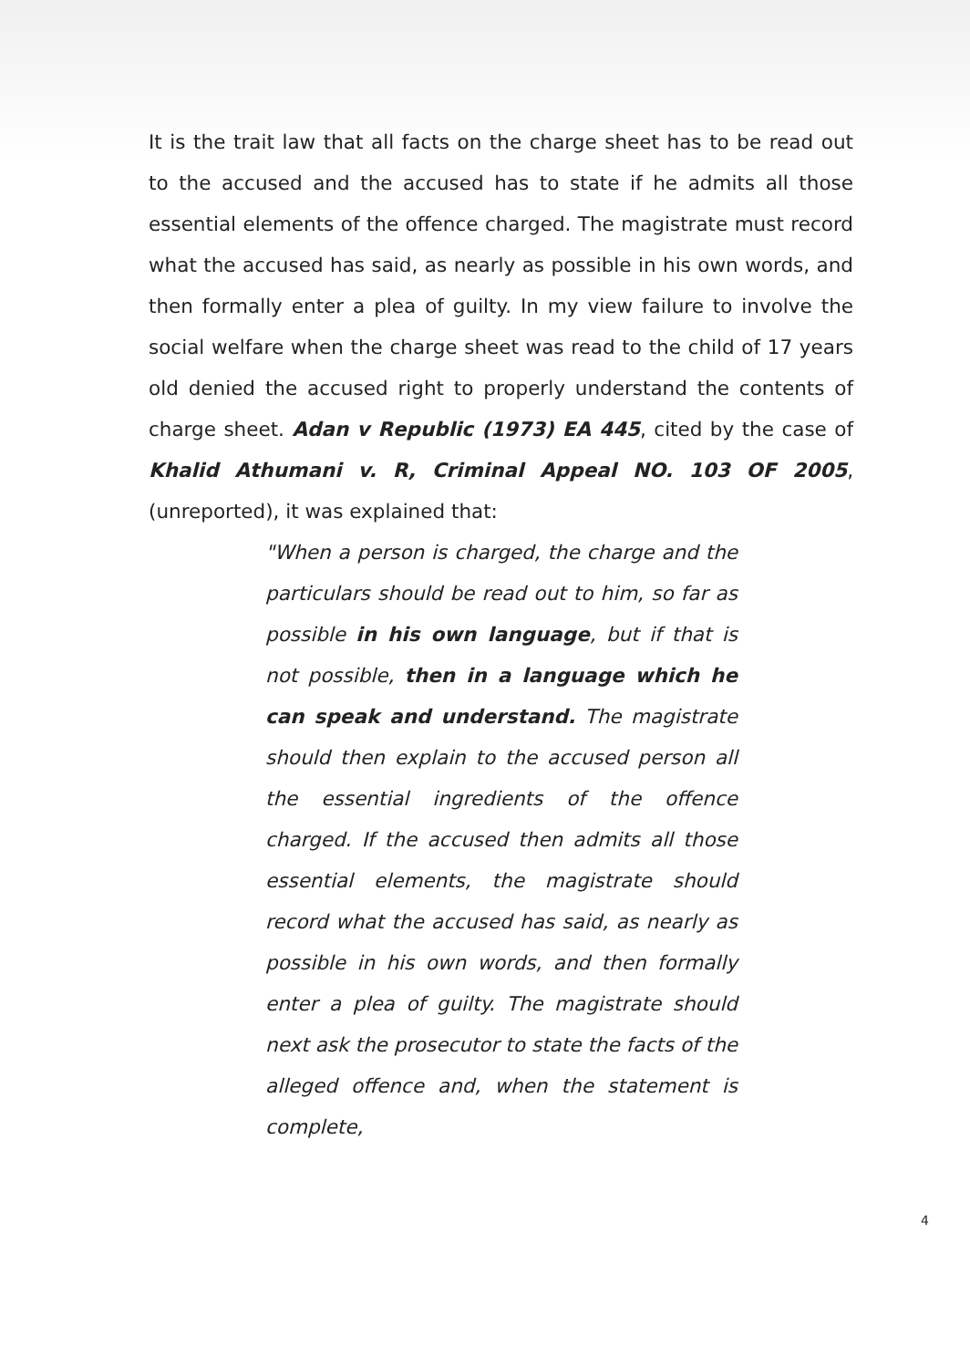It is the trait law that all facts on the charge sheet has to be read out to the accused and the accused has to state if he admits all those essential elements of the offence charged. The magistrate must record what the accused has said, as nearly as possible in his own words, and then formally enter a plea of guilty. In my view failure to involve the social welfare when the charge sheet was read to the child of 17 years old denied the accused right to properly understand the contents of charge sheet. Adan v Republic (1973) EA 445, cited by the case of Khalid Athumani v. R, Criminal Appeal NO. 103 OF 2005, (unreported), it was explained that:
"When a person is charged, the charge and the particulars should be read out to him, so far as possible in his own language, but if that is not possible, then in a language which he can speak and understand. The magistrate should then explain to the accused person all the essential ingredients of the offence charged. If the accused then admits all those essential elements, the magistrate should record what the accused has said, as nearly as possible in his own words, and then formally enter a plea of guilty. The magistrate should next ask the prosecutor to state the facts of the alleged offence and, when the statement is complete,
4